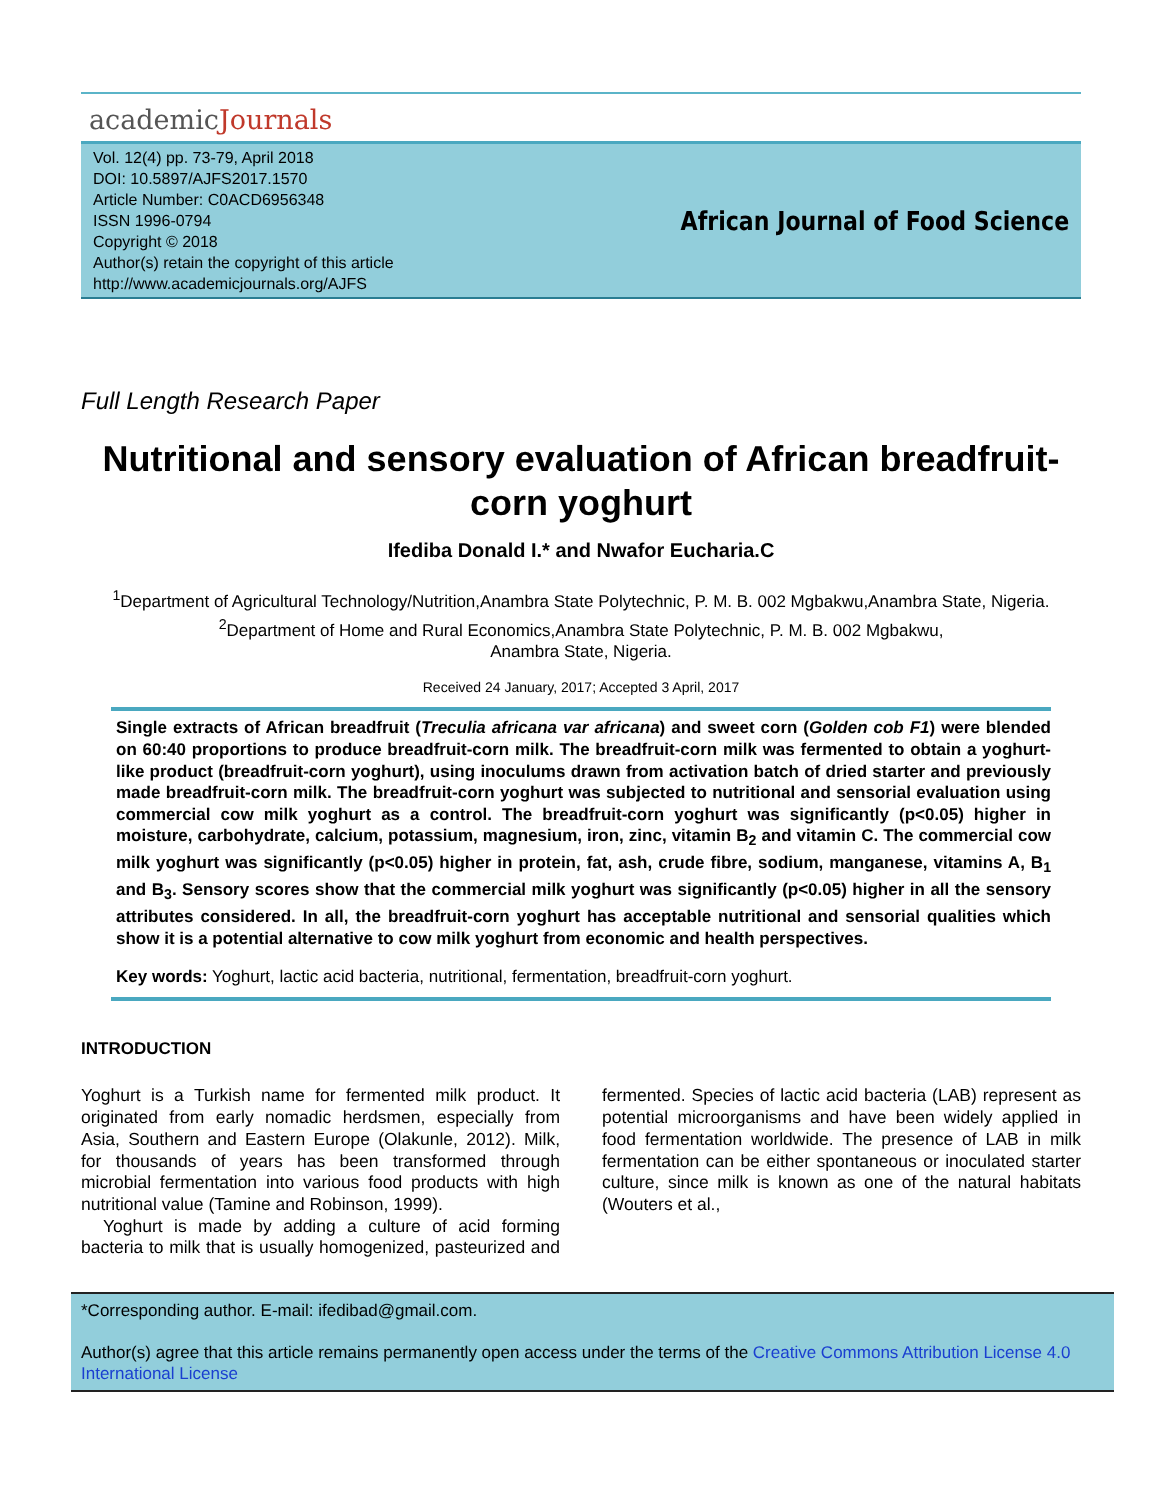academicJournals
Vol. 12(4) pp. 73-79, April 2018
DOI: 10.5897/AJFS2017.1570
Article Number: C0ACD6956348
ISSN 1996-0794
Copyright © 2018
Author(s) retain the copyright of this article
http://www.academicjournals.org/AJFS
African Journal of Food Science
Full Length Research Paper
Nutritional and sensory evaluation of African breadfruit-corn yoghurt
Ifediba Donald I.* and Nwafor Eucharia.C
<sup>1</sup> Department of Agricultural Technology/Nutrition,Anambra State Polytechnic, P. M. B. 002 Mgbakwu,Anambra State, Nigeria.
<sup>2</sup> Department of Home and Rural Economics,Anambra State Polytechnic, P. M. B. 002 Mgbakwu,
Anambra State, Nigeria.
Received 24 January, 2017; Accepted 3 April, 2017
Single extracts of African breadfruit (Treculia africana var africana) and sweet corn (Golden cob F1) were blended on 60:40 proportions to produce breadfruit-corn milk. The breadfruit-corn milk was fermented to obtain a yoghurt-like product (breadfruit-corn yoghurt), using inoculums drawn from activation batch of dried starter and previously made breadfruit-corn milk. The breadfruit-corn yoghurt was subjected to nutritional and sensorial evaluation using commercial cow milk yoghurt as a control. The breadfruit-corn yoghurt was significantly (p<0.05) higher in moisture, carbohydrate, calcium, potassium, magnesium, iron, zinc, vitamin B<sub>2</sub> and vitamin C. The commercial cow milk yoghurt was significantly (p<0.05) higher in protein, fat, ash, crude fibre, sodium, manganese, vitamins A, B<sub>1</sub> and B<sub>3</sub>. Sensory scores show that the commercial milk yoghurt was significantly (p<0.05) higher in all the sensory attributes considered. In all, the breadfruit-corn yoghurt has acceptable nutritional and sensorial qualities which show it is a potential alternative to cow milk yoghurt from economic and health perspectives.
Key words: Yoghurt, lactic acid bacteria, nutritional, fermentation, breadfruit-corn yoghurt.
INTRODUCTION
Yoghurt is a Turkish name for fermented milk product. It originated from early nomadic herdsmen, especially from Asia, Southern and Eastern Europe (Olakunle, 2012). Milk, for thousands of years has been transformed through microbial fermentation into various food products with high nutritional value (Tamine and Robinson, 1999).
Yoghurt is made by adding a culture of acid forming bacteria to milk that is usually homogenized, pasteurized and fermented. Species of lactic acid bacteria (LAB) represent as potential microorganisms and have been widely applied in food fermentation worldwide. The presence of LAB in milk fermentation can be either spontaneous or inoculated starter culture, since milk is known as one of the natural habitats (Wouters et al.,
*Corresponding author. E-mail: ifedibad@gmail.com.
Author(s) agree that this article remains permanently open access under the terms of the Creative Commons Attribution License 4.0 International License